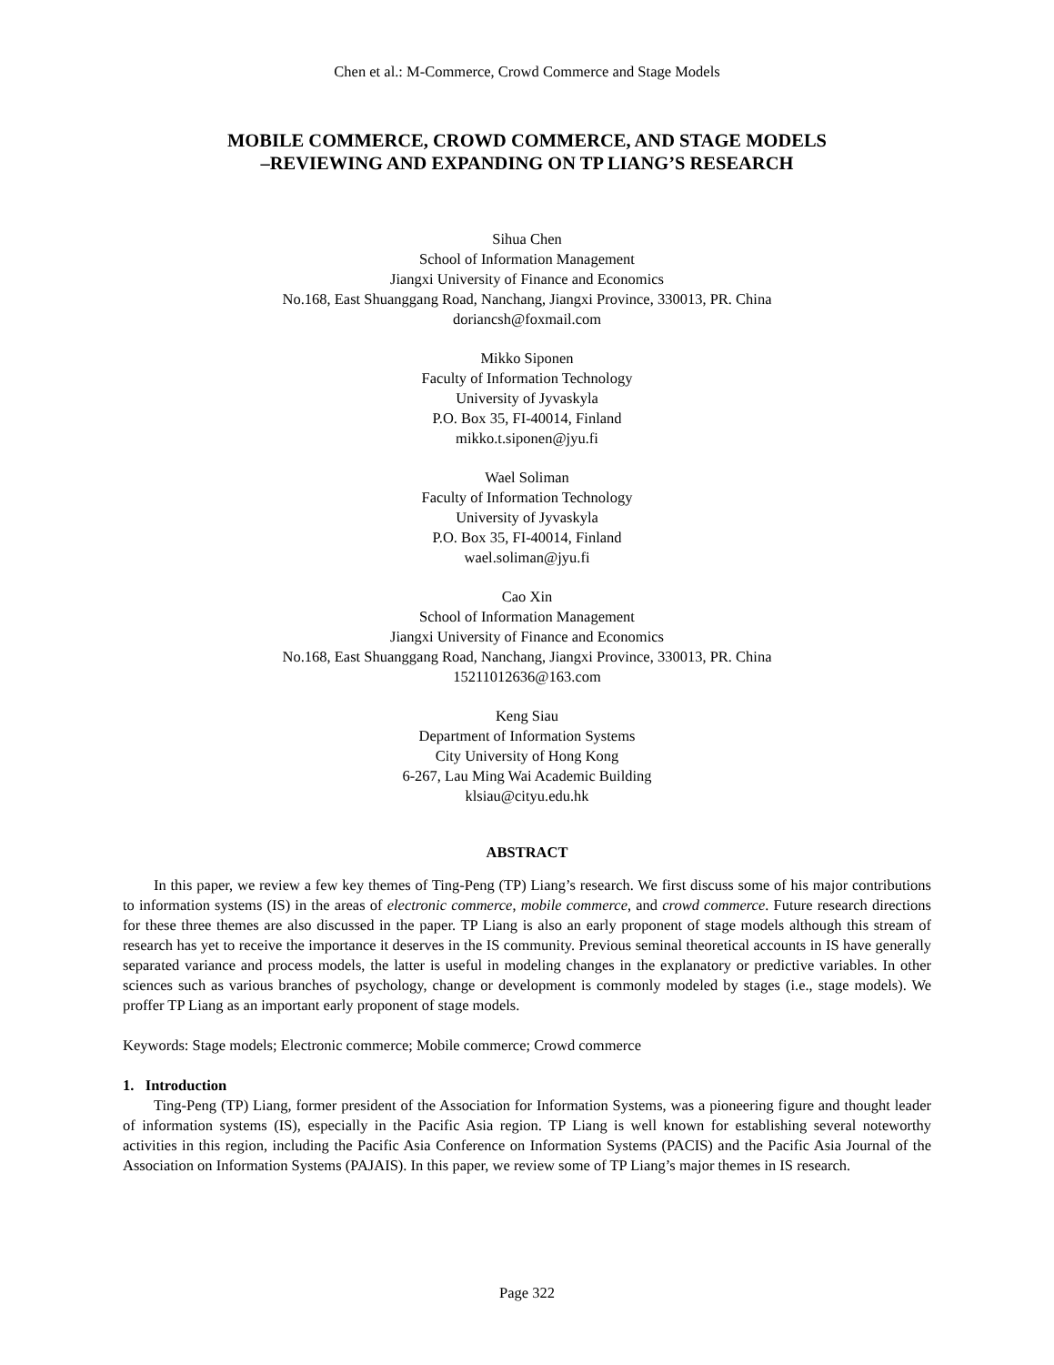Chen et al.: M-Commerce, Crowd Commerce and Stage Models
MOBILE COMMERCE, CROWD COMMERCE, AND STAGE MODELS
–REVIEWING AND EXPANDING ON TP LIANG’S RESEARCH
Sihua Chen
School of Information Management
Jiangxi University of Finance and Economics
No.168, East Shuanggang Road, Nanchang, Jiangxi Province, 330013, PR. China
doriancsh@foxmail.com
Mikko Siponen
Faculty of Information Technology
University of Jyvaskyla
P.O. Box 35, FI-40014, Finland
mikko.t.siponen@jyu.fi
Wael Soliman
Faculty of Information Technology
University of Jyvaskyla
P.O. Box 35, FI-40014, Finland
wael.soliman@jyu.fi
Cao Xin
School of Information Management
Jiangxi University of Finance and Economics
No.168, East Shuanggang Road, Nanchang, Jiangxi Province, 330013, PR. China
15211012636@163.com
Keng Siau
Department of Information Systems
City University of Hong Kong
6-267, Lau Ming Wai Academic Building
klsiau@cityu.edu.hk
ABSTRACT
In this paper, we review a few key themes of Ting-Peng (TP) Liang’s research. We first discuss some of his major contributions to information systems (IS) in the areas of electronic commerce, mobile commerce, and crowd commerce. Future research directions for these three themes are also discussed in the paper. TP Liang is also an early proponent of stage models although this stream of research has yet to receive the importance it deserves in the IS community. Previous seminal theoretical accounts in IS have generally separated variance and process models, the latter is useful in modeling changes in the explanatory or predictive variables. In other sciences such as various branches of psychology, change or development is commonly modeled by stages (i.e., stage models). We proffer TP Liang as an important early proponent of stage models.
Keywords: Stage models; Electronic commerce; Mobile commerce; Crowd commerce
1. Introduction
Ting-Peng (TP) Liang, former president of the Association for Information Systems, was a pioneering figure and thought leader of information systems (IS), especially in the Pacific Asia region. TP Liang is well known for establishing several noteworthy activities in this region, including the Pacific Asia Conference on Information Systems (PACIS) and the Pacific Asia Journal of the Association on Information Systems (PAJAIS). In this paper, we review some of TP Liang’s major themes in IS research.
Page 322